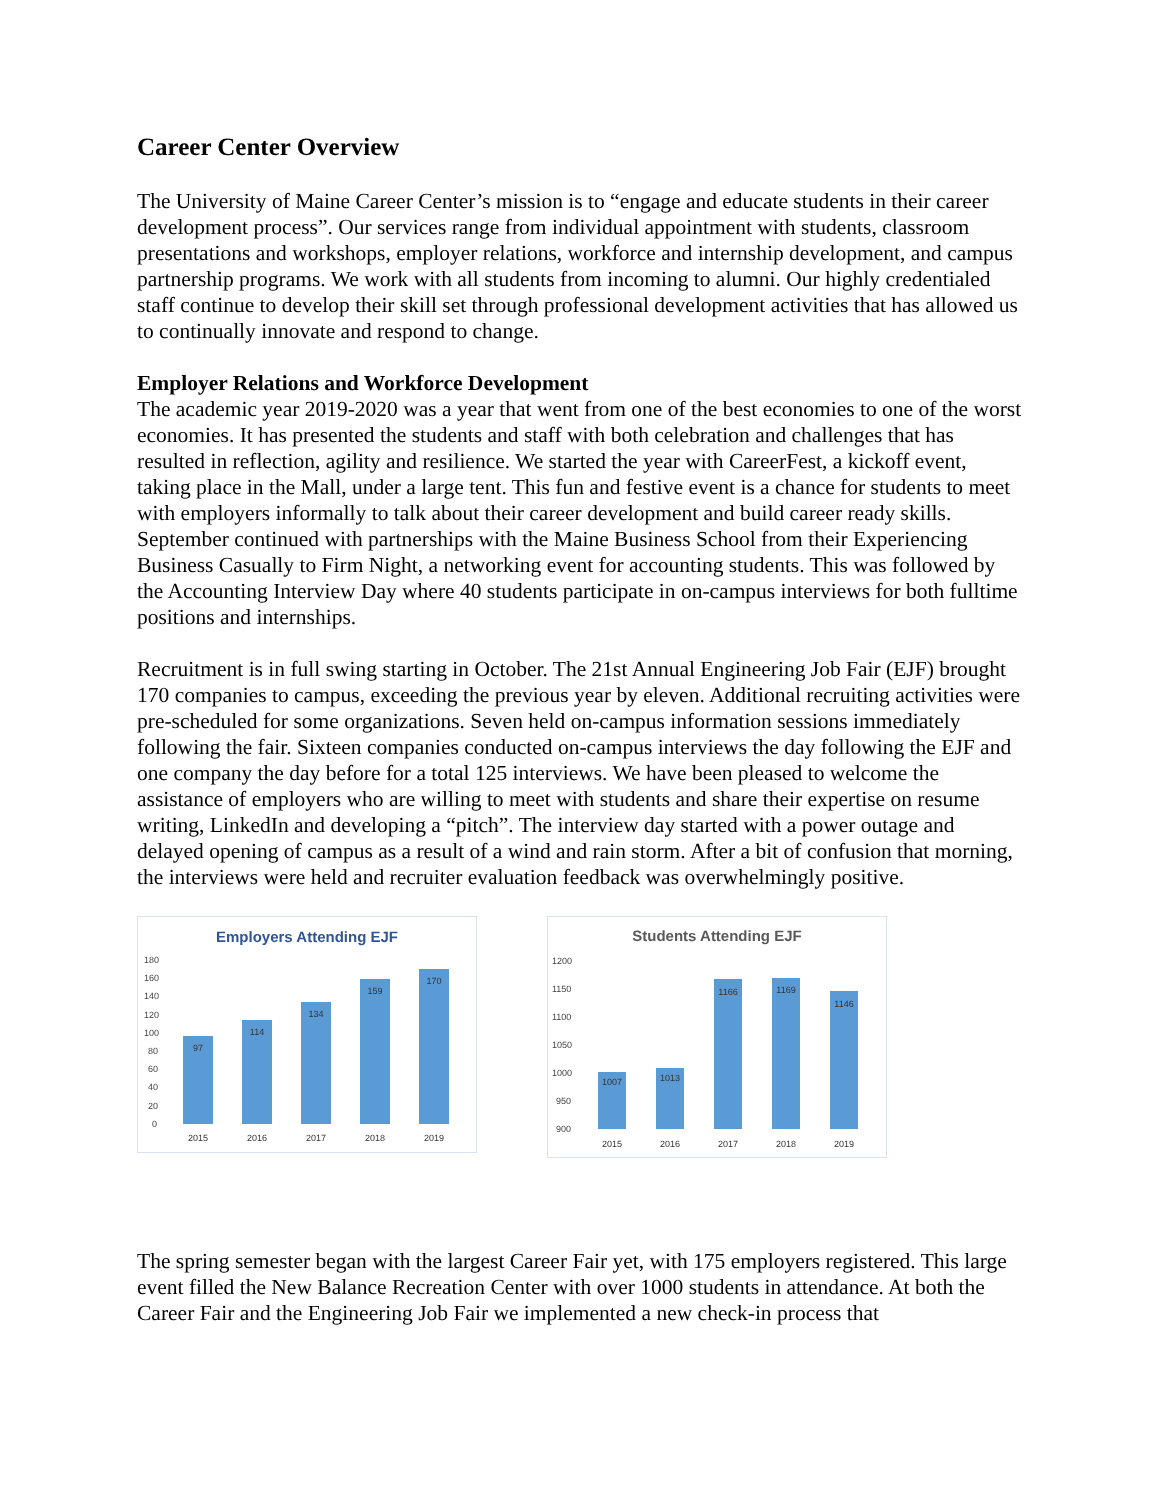Career Center Overview
The University of Maine Career Center’s mission is to “engage and educate students in their career development process”. Our services range from individual appointment with students, classroom presentations and workshops, employer relations, workforce and internship development, and campus partnership programs. We work with all students from incoming to alumni. Our highly credentialed staff continue to develop their skill set through professional development activities that has allowed us to continually innovate and respond to change.
Employer Relations and Workforce Development
The academic year 2019-2020 was a year that went from one of the best economies to one of the worst economies. It has presented the students and staff with both celebration and challenges that has resulted in reflection, agility and resilience. We started the year with CareerFest, a kickoff event, taking place in the Mall, under a large tent. This fun and festive event is a chance for students to meet with employers informally to talk about their career development and build career ready skills. September continued with partnerships with the Maine Business School from their Experiencing Business Casually to Firm Night, a networking event for accounting students. This was followed by the Accounting Interview Day where 40 students participate in on-campus interviews for both fulltime positions and internships.
Recruitment is in full swing starting in October. The 21st Annual Engineering Job Fair (EJF) brought 170 companies to campus, exceeding the previous year by eleven. Additional recruiting activities were pre-scheduled for some organizations. Seven held on-campus information sessions immediately following the fair. Sixteen companies conducted on-campus interviews the day following the EJF and one company the day before for a total 125 interviews. We have been pleased to welcome the assistance of employers who are willing to meet with students and share their expertise on resume writing, LinkedIn and developing a “pitch”. The interview day started with a power outage and delayed opening of campus as a result of a wind and rain storm. After a bit of confusion that morning, the interviews were held and recruiter evaluation feedback was overwhelmingly positive.
Employers Attending EJF
180
160
140
120
100
80
60
40
20
0
97
114
134
159
170
2015
2016
2017
2018
2019
Students Attending EJF
1200
1150
1100
1050
1000
950
900
1007
1013
1166
1169
1146
2015
2016
2017
2018
2019
The spring semester began with the largest Career Fair yet, with 175 employers registered. This large event filled the New Balance Recreation Center with over 1000 students in attendance. At both the Career Fair and the Engineering Job Fair we implemented a new check-in process that